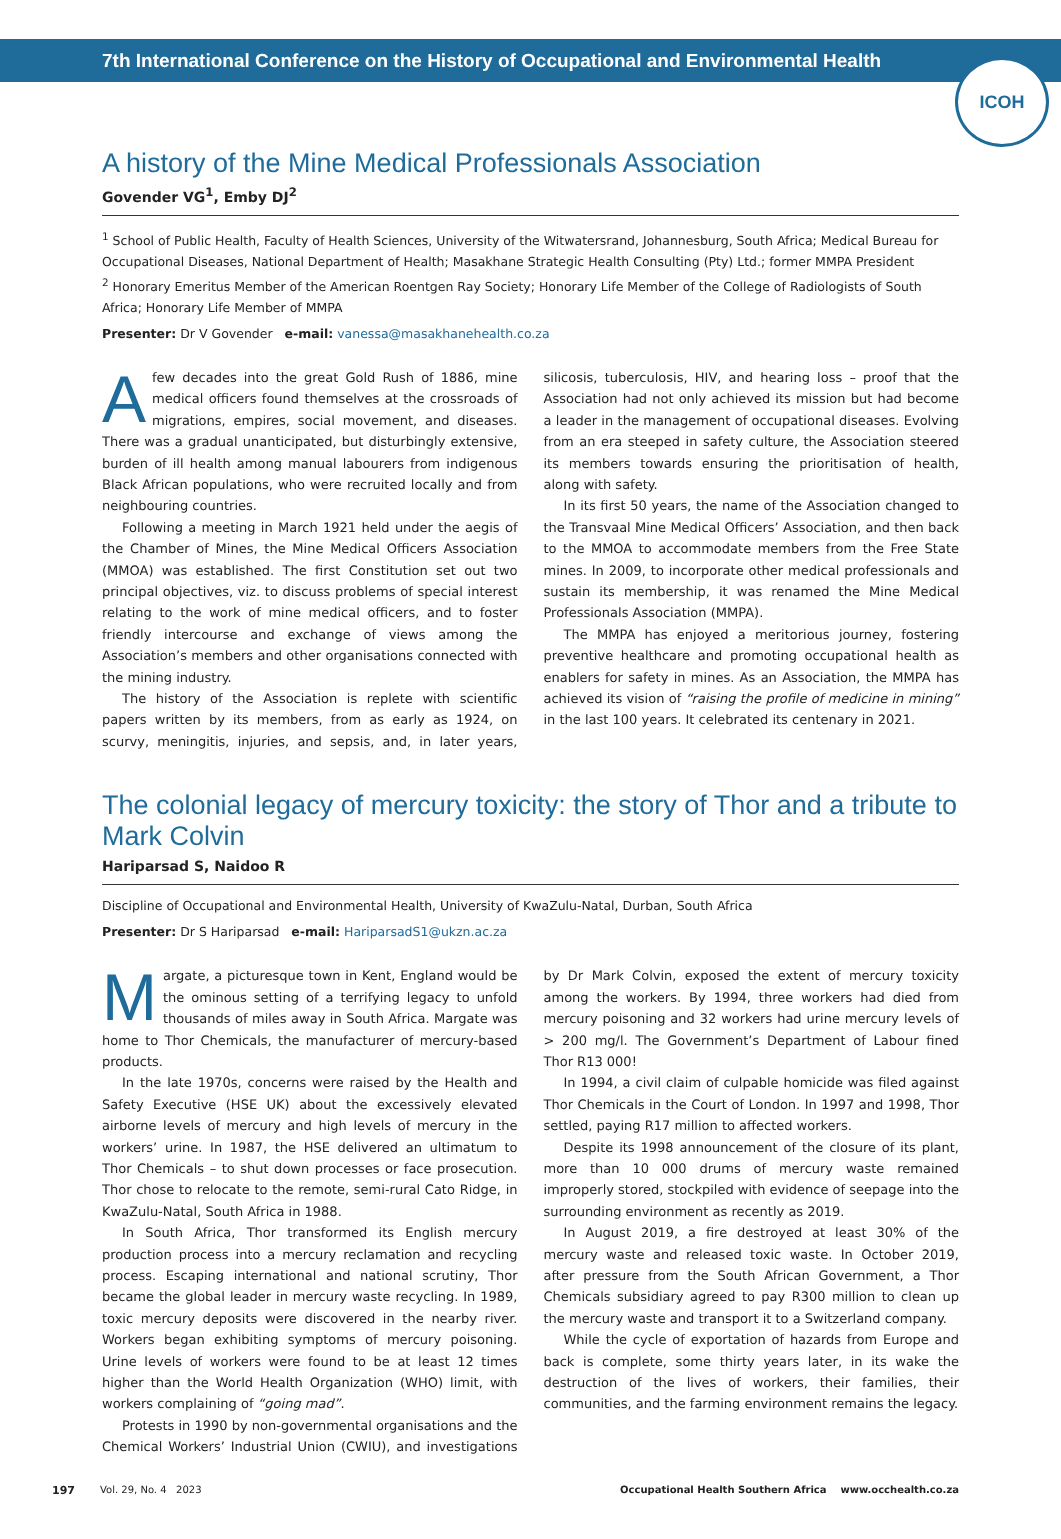7th International Conference on the History of Occupational and Environmental Health
ICOH
A history of the Mine Medical Professionals Association
Govender VG<sup>1</sup>, Emby DJ<sup>2</sup>
<sup>1</sup> School of Public Health, Faculty of Health Sciences, University of the Witwatersrand, Johannesburg, South Africa; Medical Bureau for Occupational Diseases, National Department of Health; Masakhane Strategic Health Consulting (Pty) Ltd.; former MMPA President
<sup>2</sup> Honorary Emeritus Member of the American Roentgen Ray Society; Honorary Life Member of the College of Radiologists of South Africa; Honorary Life Member of MMPA
Presenter: Dr V Govender e-mail: vanessa@masakhanehealth.co.za
Afew decades into the great Gold Rush of 1886, mine medical officers found themselves at the crossroads of migrations, empires, social movement, and diseases. There was a gradual unanticipated, but disturbingly extensive, burden of ill health among manual labourers from indigenous Black African populations, who were recruited locally and from neighbouring countries.
Following a meeting in March 1921 held under the aegis of the Chamber of Mines, the Mine Medical Officers Association (MMOA) was established. The first Constitution set out two principal objectives, viz. to discuss problems of special interest relating to the work of mine medical officers, and to foster friendly intercourse and exchange of views among the Association’s members and other organisations connected with the mining industry.
The history of the Association is replete with scientific papers written by its members, from as early as 1924, on scurvy, meningitis, injuries, and sepsis, and, in later years, silicosis, tuberculosis, HIV, and hearing loss – proof that the Association had not only achieved its mission but had become a leader in the management of occupational diseases. Evolving from an era steeped in safety culture, the Association steered its members towards ensuring the prioritisation of health, along with safety.
In its first 50 years, the name of the Association changed to the Transvaal Mine Medical Officers’ Association, and then back to the MMOA to accommodate members from the Free State mines. In 2009, to incorporate other medical professionals and sustain its membership, it was renamed the Mine Medical Professionals Association (MMPA).
The MMPA has enjoyed a meritorious journey, fostering preventive healthcare and promoting occupational health as enablers for safety in mines. As an Association, the MMPA has achieved its vision of “raising the profile of medicine in mining” in the last 100 years. It celebrated its centenary in 2021.
The colonial legacy of mercury toxicity: the story of Thor and a tribute to Mark Colvin
Hariparsad S, Naidoo R
Discipline of Occupational and Environmental Health, University of KwaZulu-Natal, Durban, South Africa
Presenter: Dr S Hariparsad e-mail: HariparsadS1@ukzn.ac.za
Margate, a picturesque town in Kent, England would be the ominous setting of a terrifying legacy to unfold thousands of miles away in South Africa. Margate was home to Thor Chemicals, the manufacturer of mercury-based products.
In the late 1970s, concerns were raised by the Health and Safety Executive (HSE UK) about the excessively elevated airborne levels of mercury and high levels of mercury in the workers’ urine. In 1987, the HSE delivered an ultimatum to Thor Chemicals – to shut down processes or face prosecution. Thor chose to relocate to the remote, semi-rural Cato Ridge, in KwaZulu-Natal, South Africa in 1988.
In South Africa, Thor transformed its English mercury production process into a mercury reclamation and recycling process. Escaping international and national scrutiny, Thor became the global leader in mercury waste recycling. In 1989, toxic mercury deposits were discovered in the nearby river. Workers began exhibiting symptoms of mercury poisoning. Urine levels of workers were found to be at least 12 times higher than the World Health Organization (WHO) limit, with workers complaining of “going mad”.
Protests in 1990 by non-governmental organisations and the Chemical Workers’ Industrial Union (CWIU), and investigations by Dr Mark Colvin, exposed the extent of mercury toxicity among the workers. By 1994, three workers had died from mercury poisoning and 32 workers had urine mercury levels of > 200 mg/l. The Government’s Department of Labour fined Thor R13 000!
In 1994, a civil claim of culpable homicide was filed against Thor Chemicals in the Court of London. In 1997 and 1998, Thor settled, paying R17 million to affected workers.
Despite its 1998 announcement of the closure of its plant, more than 10 000 drums of mercury waste remained improperly stored, stockpiled with evidence of seepage into the surrounding environment as recently as 2019.
In August 2019, a fire destroyed at least 30% of the mercury waste and released toxic waste. In October 2019, after pressure from the South African Government, a Thor Chemicals subsidiary agreed to pay R300 million to clean up the mercury waste and transport it to a Switzerland company.
While the cycle of exportation of hazards from Europe and back is complete, some thirty years later, in its wake the destruction of the lives of workers, their families, their communities, and the farming environment remains the legacy.
197 Vol. 29, No. 4 2023 Occupational Health Southern Africa www.occhealth.co.za